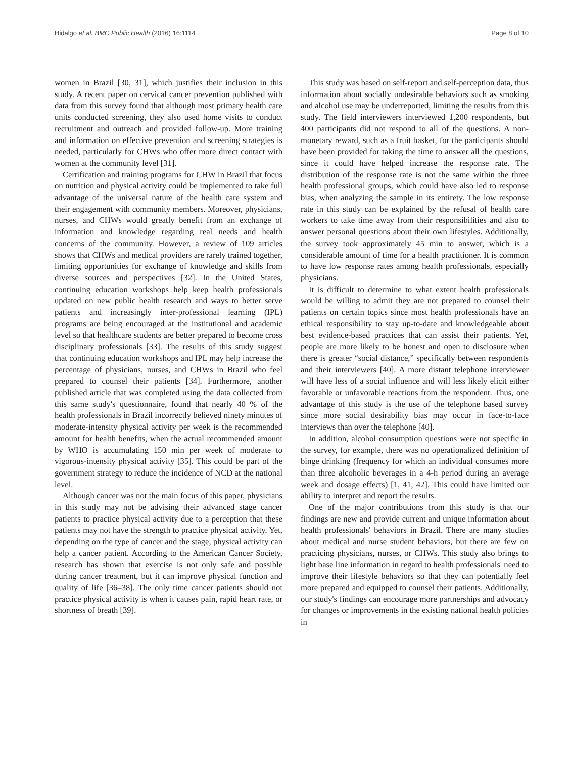Hidalgo et al. BMC Public Health (2016) 16:1114 Page 8 of 10
women in Brazil [30, 31], which justifies their inclusion in this study. A recent paper on cervical cancer prevention published with data from this survey found that although most primary health care units conducted screening, they also used home visits to conduct recruitment and outreach and provided follow-up. More training and information on effective prevention and screening strategies is needed, particularly for CHWs who offer more direct contact with women at the community level [31].
Certification and training programs for CHW in Brazil that focus on nutrition and physical activity could be implemented to take full advantage of the universal nature of the health care system and their engagement with community members. Moreover, physicians, nurses, and CHWs would greatly benefit from an exchange of information and knowledge regarding real needs and health concerns of the community. However, a review of 109 articles shows that CHWs and medical providers are rarely trained together, limiting opportunities for exchange of knowledge and skills from diverse sources and perspectives [32]. In the United States, continuing education workshops help keep health professionals updated on new public health research and ways to better serve patients and increasingly inter-professional learning (IPL) programs are being encouraged at the institutional and academic level so that healthcare students are better prepared to become cross disciplinary professionals [33]. The results of this study suggest that continuing education workshops and IPL may help increase the percentage of physicians, nurses, and CHWs in Brazil who feel prepared to counsel their patients [34]. Furthermore, another published article that was completed using the data collected from this same study's questionnaire, found that nearly 40 % of the health professionals in Brazil incorrectly believed ninety minutes of moderate-intensity physical activity per week is the recommended amount for health benefits, when the actual recommended amount by WHO is accumulating 150 min per week of moderate to vigorous-intensity physical activity [35]. This could be part of the government strategy to reduce the incidence of NCD at the national level.
Although cancer was not the main focus of this paper, physicians in this study may not be advising their advanced stage cancer patients to practice physical activity due to a perception that these patients may not have the strength to practice physical activity. Yet, depending on the type of cancer and the stage, physical activity can help a cancer patient. According to the American Cancer Society, research has shown that exercise is not only safe and possible during cancer treatment, but it can improve physical function and quality of life [36–38]. The only time cancer patients should not practice physical activity is when it causes pain, rapid heart rate, or shortness of breath [39].
This study was based on self-report and self-perception data, thus information about socially undesirable behaviors such as smoking and alcohol use may be underreported, limiting the results from this study. The field interviewers interviewed 1,200 respondents, but 400 participants did not respond to all of the questions. A non-monetary reward, such as a fruit basket, for the participants should have been provided for taking the time to answer all the questions, since it could have helped increase the response rate. The distribution of the response rate is not the same within the three health professional groups, which could have also led to response bias, when analyzing the sample in its entirety. The low response rate in this study can be explained by the refusal of health care workers to take time away from their responsibilities and also to answer personal questions about their own lifestyles. Additionally, the survey took approximately 45 min to answer, which is a considerable amount of time for a health practitioner. It is common to have low response rates among health professionals, especially physicians.
It is difficult to determine to what extent health professionals would be willing to admit they are not prepared to counsel their patients on certain topics since most health professionals have an ethical responsibility to stay up-to-date and knowledgeable about best evidence-based practices that can assist their patients. Yet, people are more likely to be honest and open to disclosure when there is greater “social distance,” specifically between respondents and their interviewers [40]. A more distant telephone interviewer will have less of a social influence and will less likely elicit either favorable or unfavorable reactions from the respondent. Thus, one advantage of this study is the use of the telephone based survey since more social desirability bias may occur in face-to-face interviews than over the telephone [40].
In addition, alcohol consumption questions were not specific in the survey, for example, there was no operationalized definition of binge drinking (frequency for which an individual consumes more than three alcoholic beverages in a 4-h period during an average week and dosage effects) [1, 41, 42]. This could have limited our ability to interpret and report the results.
One of the major contributions from this study is that our findings are new and provide current and unique information about health professionals' behaviors in Brazil. There are many studies about medical and nurse student behaviors, but there are few on practicing physicians, nurses, or CHWs. This study also brings to light base line information in regard to health professionals' need to improve their lifestyle behaviors so that they can potentially feel more prepared and equipped to counsel their patients. Additionally, our study's findings can encourage more partnerships and advocacy for changes or improvements in the existing national health policies in